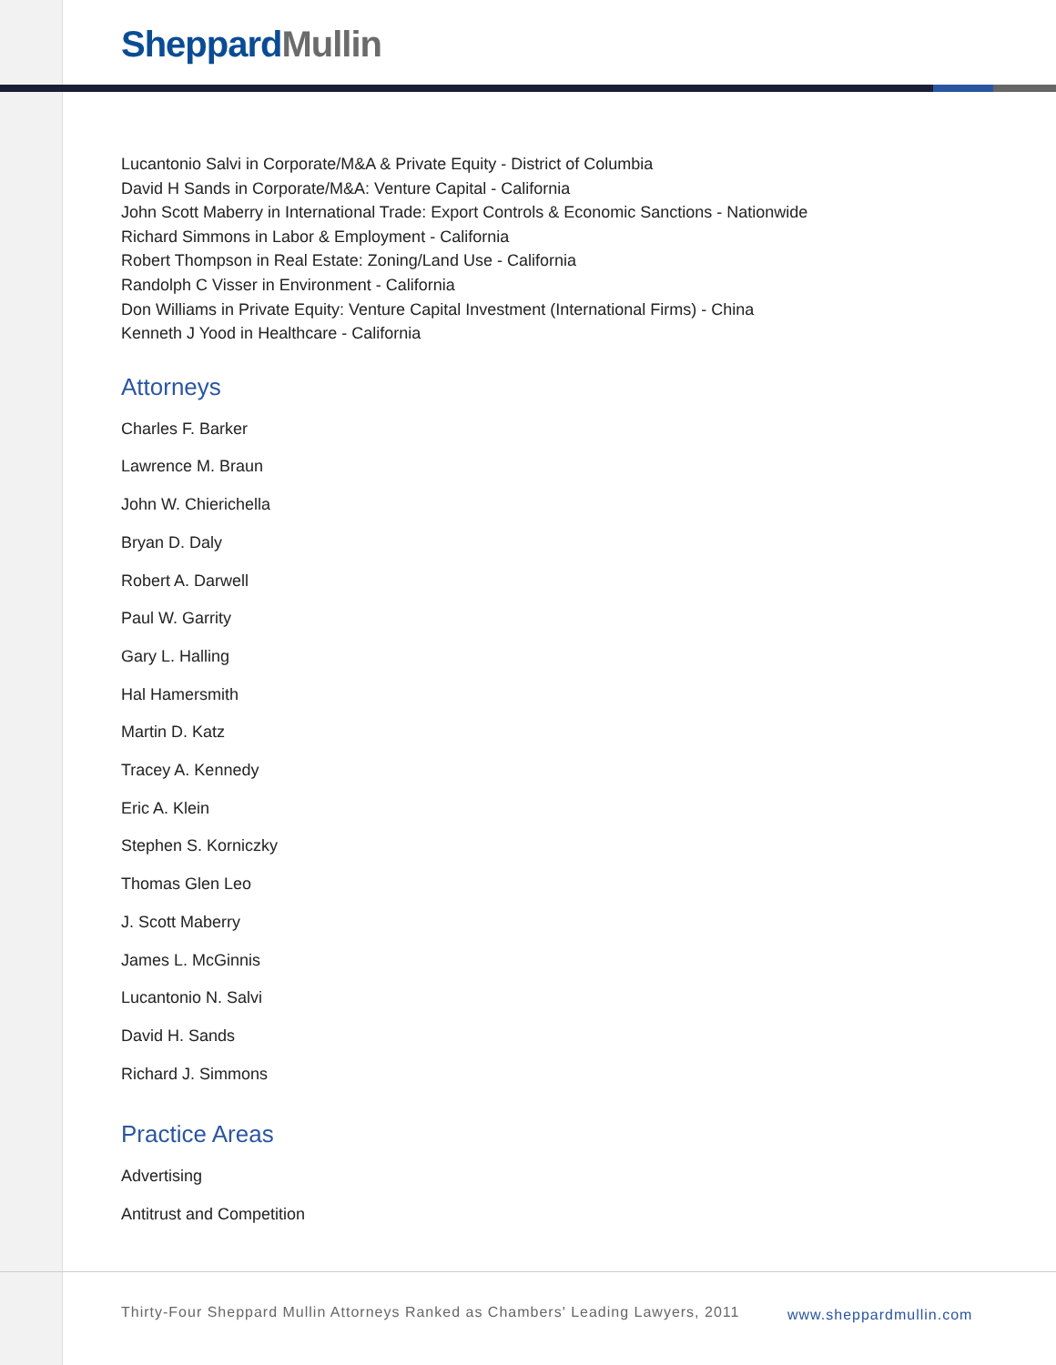Sheppard Mullin
Lucantonio Salvi in Corporate/M&A & Private Equity - District of Columbia
David H Sands in Corporate/M&A: Venture Capital - California
John Scott Maberry in International Trade: Export Controls & Economic Sanctions - Nationwide
Richard Simmons in Labor & Employment - California
Robert Thompson in Real Estate: Zoning/Land Use - California
Randolph C Visser in Environment - California
Don Williams in Private Equity: Venture Capital Investment (International Firms) - China
Kenneth J Yood in Healthcare - California
Attorneys
Charles F. Barker
Lawrence M. Braun
John W. Chierichella
Bryan D. Daly
Robert A. Darwell
Paul W. Garrity
Gary L. Halling
Hal Hamersmith
Martin D. Katz
Tracey A. Kennedy
Eric A. Klein
Stephen S. Korniczky
Thomas Glen Leo
J. Scott Maberry
James L. McGinnis
Lucantonio N. Salvi
David H. Sands
Richard J. Simmons
Practice Areas
Advertising
Antitrust and Competition
Thirty-Four Sheppard Mullin Attorneys Ranked as Chambers' Leading Lawyers, 2011
www.sheppardmullin.com